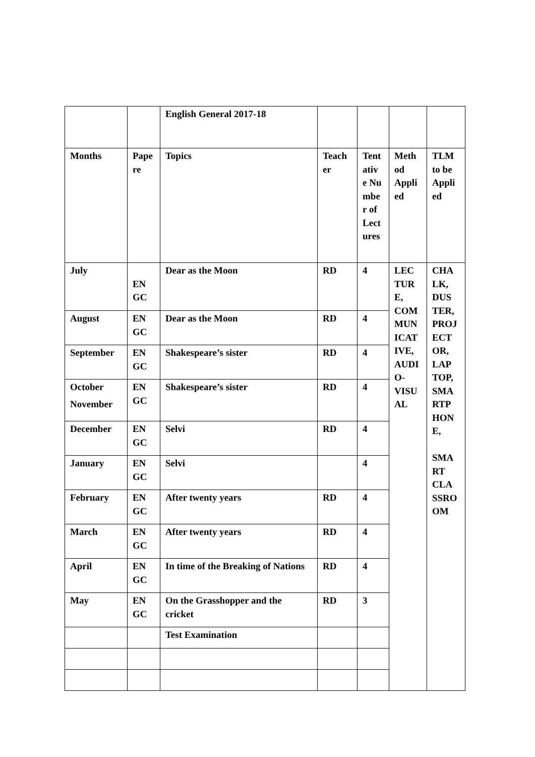| | | English General 2017-18 | | | | |
| Months | Pape re | Topics | Teach er | Tent ativ e Nu mbe r of Lect ures | Meth od Appli ed | TLM to be Appli ed |
| July | EN GC | Dear as the Moon | RD | 4 | LEC TUR E, COM MUN ICAT IVE, AUDI O-VISU AL | CHA LK, DUS TER, PROJ ECT OR, LAP TOP, SMA RTP HON E, SMA RT CLA SSRO OM |
| August | EN GC | Dear as the Moon | RD | 4 | | |
| September | EN GC | Shakespeare’s sister | RD | 4 | | |
| October November | EN GC | Shakespeare’s sister | RD | 4 | | |
| December | EN GC | Selvi | RD | 4 | | |
| January | EN GC | Selvi | | 4 | | |
| February | EN GC | After twenty years | RD | 4 | | |
| March | EN GC | After twenty years | RD | 4 | | |
| April | EN GC | In time of the Breaking of Nations | RD | 4 | | |
| May | EN GC | On the Grasshopper and the cricket | RD | 3 | | |
| | | Test Examination | | | | |